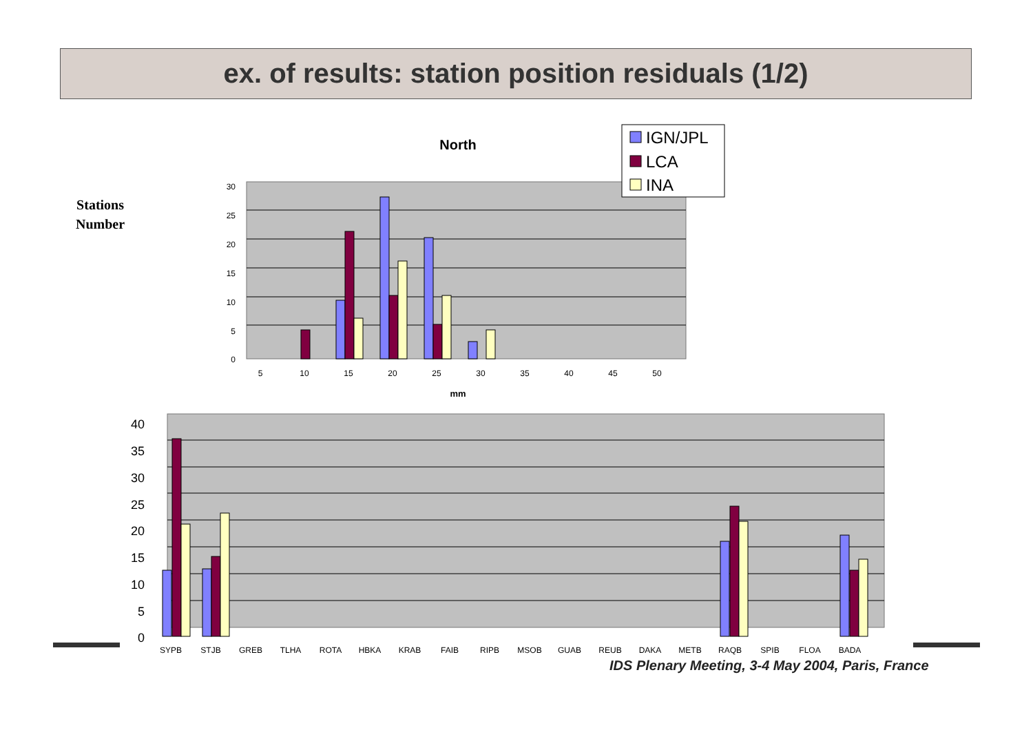ex. of results: station position residuals (1/2)
Stations
Number
30
25
20
15
10
5
0
5
10
15
20
25
30
35
40
45
50
mm
North
IGN/JPL
LCA
INA
40
35
30
25
20
15
10
5
0
SYPB
STJB
GREB
TLHA
ROTA
HBKA
KRAB
FAIB
RIPB
MSOB
GUAB
REUB
DAKA
METB
RAQB
SPIB
FLOA
BADA
IDS Plenary Meeting, 3-4 May 2004, Paris, France